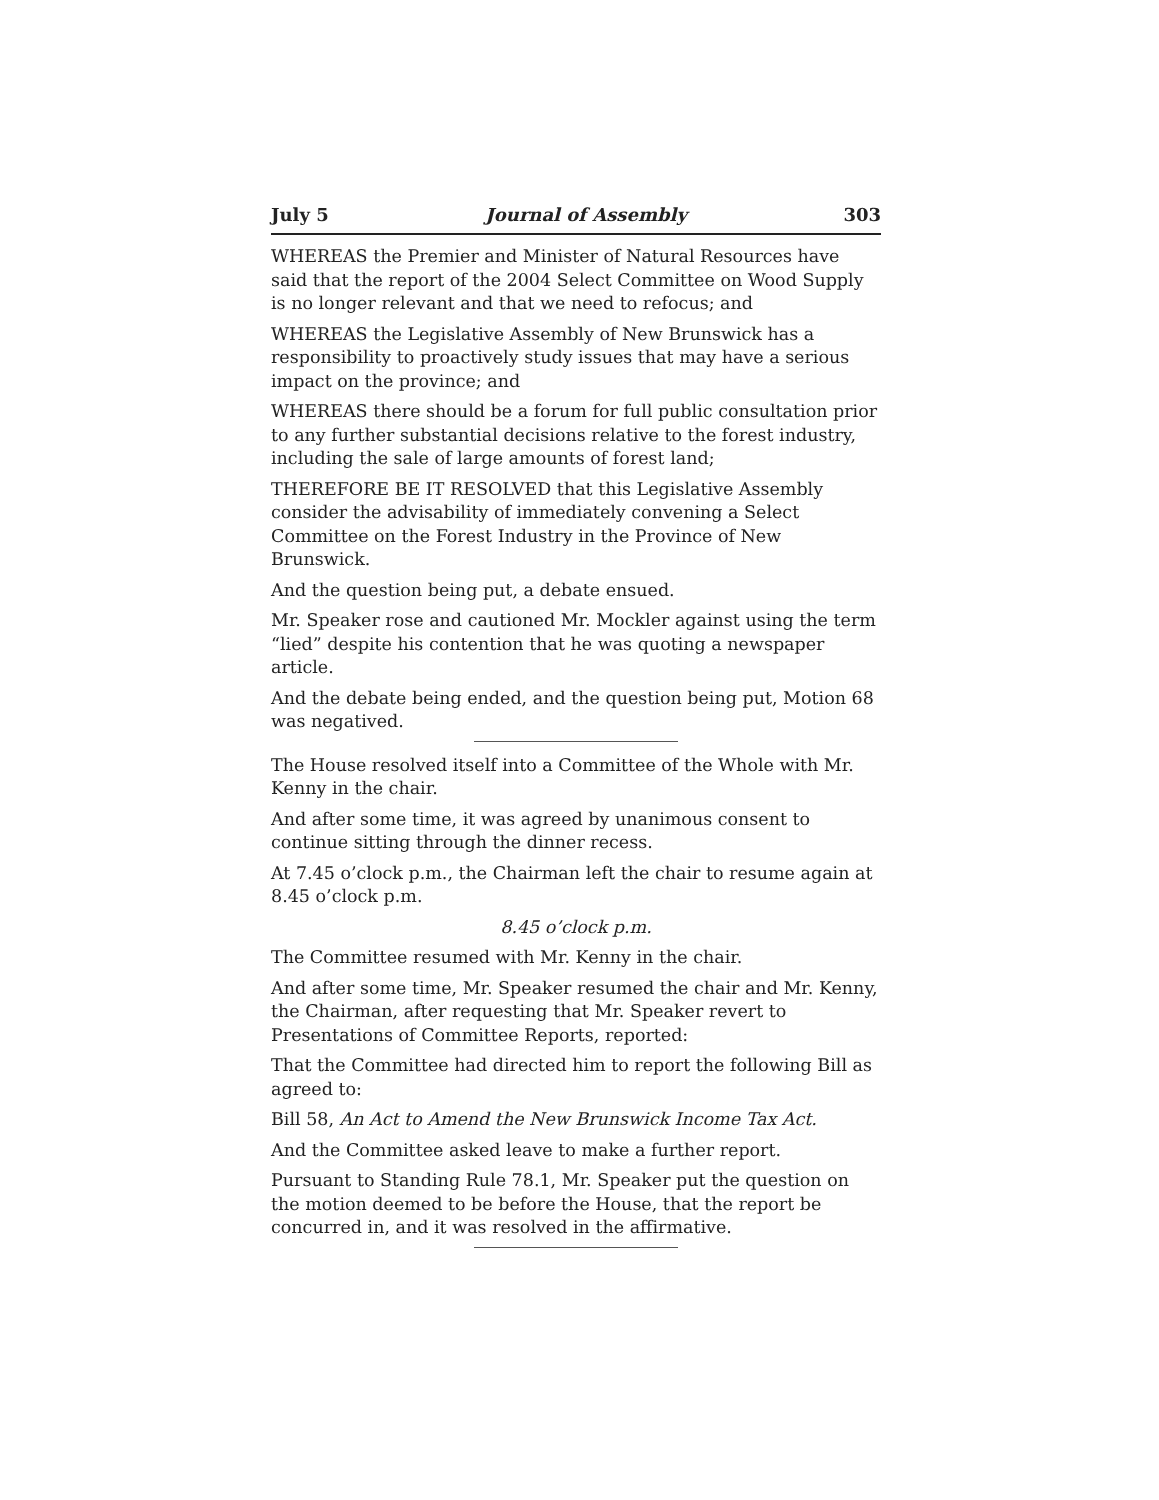July 5 Journal of Assembly 303
WHEREAS the Premier and Minister of Natural Resources have said that the report of the 2004 Select Committee on Wood Supply is no longer relevant and that we need to refocus; and
WHEREAS the Legislative Assembly of New Brunswick has a responsibility to proactively study issues that may have a serious impact on the province; and
WHEREAS there should be a forum for full public consultation prior to any further substantial decisions relative to the forest industry, including the sale of large amounts of forest land;
THEREFORE BE IT RESOLVED that this Legislative Assembly consider the advisability of immediately convening a Select Committee on the Forest Industry in the Province of New Brunswick.
And the question being put, a debate ensued.
Mr. Speaker rose and cautioned Mr. Mockler against using the term “lied” despite his contention that he was quoting a newspaper article.
And the debate being ended, and the question being put, Motion 68 was negatived.
The House resolved itself into a Committee of the Whole with Mr. Kenny in the chair.
And after some time, it was agreed by unanimous consent to continue sitting through the dinner recess.
At 7.45 o’clock p.m., the Chairman left the chair to resume again at 8.45 o’clock p.m.
8.45 o’clock p.m.
The Committee resumed with Mr. Kenny in the chair.
And after some time, Mr. Speaker resumed the chair and Mr. Kenny, the Chairman, after requesting that Mr. Speaker revert to Presentations of Committee Reports, reported:
That the Committee had directed him to report the following Bill as agreed to:
Bill 58, An Act to Amend the New Brunswick Income Tax Act.
And the Committee asked leave to make a further report.
Pursuant to Standing Rule 78.1, Mr. Speaker put the question on the motion deemed to be before the House, that the report be concurred in, and it was resolved in the affirmative.